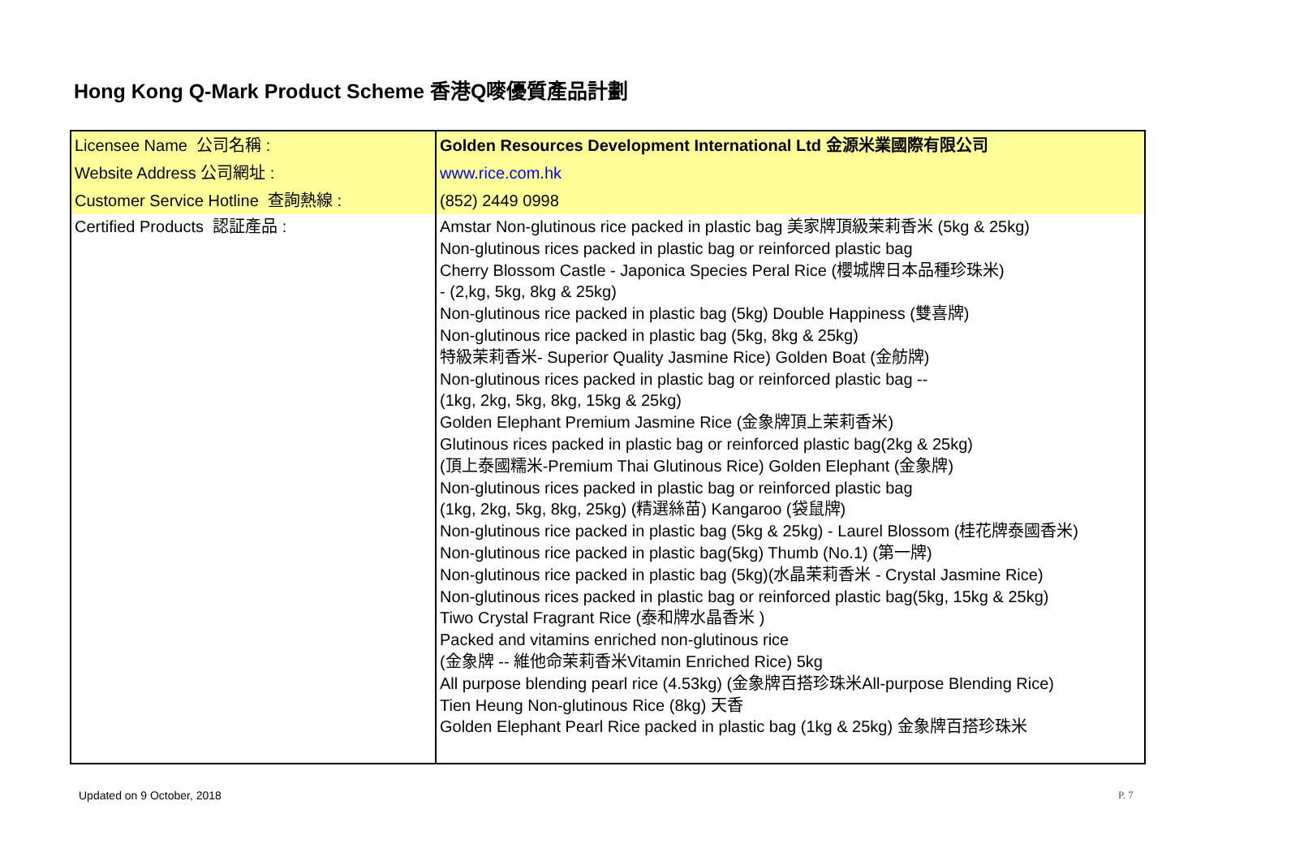Hong Kong Q-Mark Product Scheme 香港Q嘜優質產品計劃
| Licensee Name 公司名稱 : | Golden Resources Development International Ltd 金源米業國際有限公司 |
| Website Address 公司網址 : | www.rice.com.hk |
| Customer Service Hotline 查詢熱線 : | (852) 2449 0998 |
| Certified Products 認証產品 : | Amstar Non-glutinous rice packed in plastic bag 美家牌頂級茉莉香米 (5kg & 25kg) Non-glutinous rices packed in plastic bag or reinforced plastic bag Cherry Blossom Castle - Japonica Species Peral Rice (櫻城牌日本品種珍珠米) - (2,kg, 5kg, 8kg & 25kg) Non-glutinous rice packed in plastic bag (5kg) Double Happiness (雙喜牌) Non-glutinous rice packed in plastic bag (5kg, 8kg & 25kg) 特級茉莉香米- Superior Quality Jasmine Rice) Golden Boat (金舫牌) Non-glutinous rices packed in plastic bag or reinforced plastic bag -- (1kg, 2kg, 5kg, 8kg, 15kg & 25kg) Golden Elephant Premium Jasmine Rice (金象牌頂上茉莉香米) Glutinous rices packed in plastic bag or reinforced plastic bag(2kg & 25kg) (頂上泰國糯米-Premium Thai Glutinous Rice) Golden Elephant (金象牌) Non-glutinous rices packed in plastic bag or reinforced plastic bag (1kg, 2kg, 5kg, 8kg, 25kg) (精選絲苗) Kangaroo (袋鼠牌) Non-glutinous rice packed in plastic bag (5kg & 25kg) - Laurel Blossom (桂花牌泰國香米) Non-glutinous rice packed in plastic bag(5kg) Thumb (No.1) (第一牌) Non-glutinous rice packed in plastic bag (5kg)(水晶茉莉香米 - Crystal Jasmine Rice) Non-glutinous rices packed in plastic bag or reinforced plastic bag(5kg, 15kg & 25kg) Tiwo Crystal Fragrant Rice (泰和牌水晶香米 ) Packed and vitamins enriched non-glutinous rice (金象牌 -- 維他命茉莉香米Vitamin Enriched Rice) 5kg All purpose blending pearl rice (4.53kg) (金象牌百搭珍珠米All-purpose Blending Rice) Tien Heung Non-glutinous Rice (8kg) 天香 Golden Elephant Pearl Rice packed in plastic bag (1kg & 25kg) 金象牌百搭珍珠米 |
Updated on 9 October, 2018 P. 7